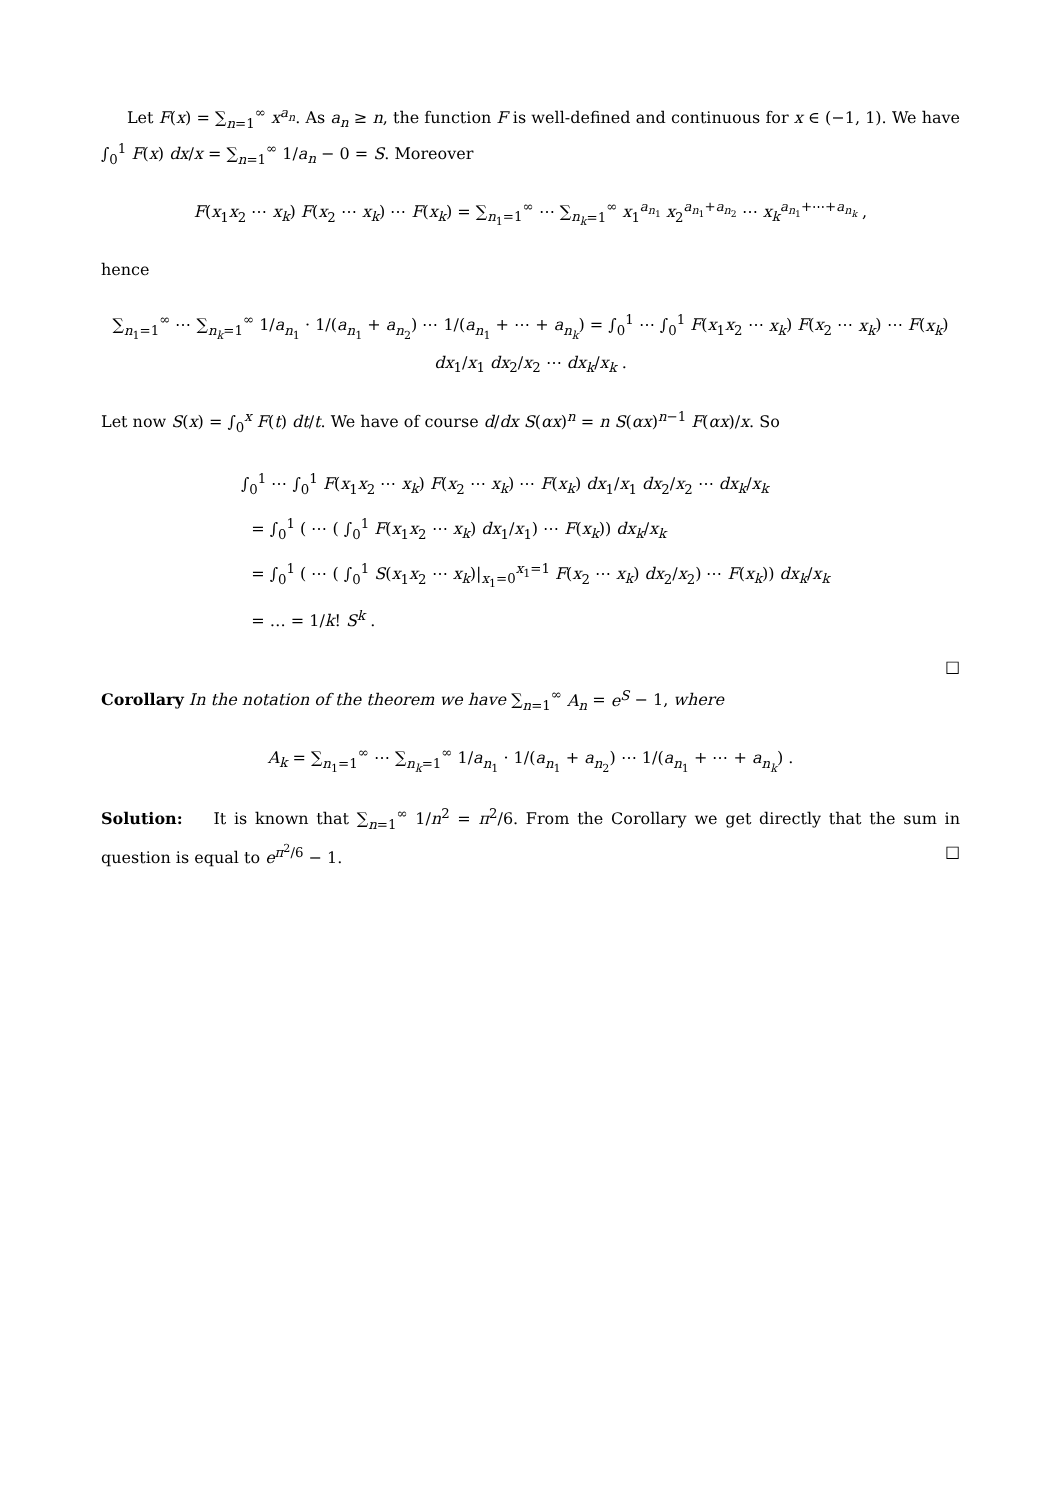Let F(x) = ∑<sub>n=1</sub><sup>∞</sup> x<sup>a<sub>n</sub></sup>. As a<sub>n</sub> ≥ n, the function F is well-defined and continuous for x ∈ (−1, 1). We have ∫<sub>0</sub><sup>1</sup> F(x) dx/x = ∑<sub>n=1</sub><sup>∞</sup> 1/a<sub>n</sub> − 0 = S. Moreover
F(x<sub>1</sub>x<sub>2</sub> ⋯ x<sub>k</sub>) F(x<sub>2</sub> ⋯ x<sub>k</sub>) ⋯ F(x<sub>k</sub>) = ∑<sub>n<sub>1</sub>=1</sub><sup>∞</sup> ⋯ ∑<sub>n<sub>k</sub>=1</sub><sup>∞</sup> x<sub>1</sub><sup>a<sub>n<sub>1</sub></sub></sup> x<sub>2</sub><sup>a<sub>n<sub>1</sub></sub>+a<sub>n<sub>2</sub></sub></sup> ⋯ x<sub>k</sub><sup>a<sub>n<sub>1</sub></sub>+⋯+a<sub>n<sub>k</sub></sub></sup> ,
hence
∑<sub>n<sub>1</sub>=1</sub><sup>∞</sup> ⋯ ∑<sub>n<sub>k</sub>=1</sub><sup>∞</sup> 1/a<sub>n<sub>1</sub></sub> · 1/(a<sub>n<sub>1</sub></sub> + a<sub>n<sub>2</sub></sub>) ⋯ 1/(a<sub>n<sub>1</sub></sub> + ⋯ + a<sub>n<sub>k</sub></sub>) = ∫<sub>0</sub><sup>1</sup> ⋯ ∫<sub>0</sub><sup>1</sup> F(x<sub>1</sub>x<sub>2</sub> ⋯ x<sub>k</sub>) F(x<sub>2</sub> ⋯ x<sub>k</sub>) ⋯ F(x<sub>k</sub>) dx<sub>1</sub>/x<sub>1</sub> dx<sub>2</sub>/x<sub>2</sub> ⋯ dx<sub>k</sub>/x<sub>k</sub> .
Let now S(x) = ∫<sub>0</sub><sup>x</sup> F(t) dt/t. We have of course d/dx S(αx)<sup>n</sup> = n S(αx)<sup>n−1</sup> F(αx)/x. So
∫<sub>0</sub><sup>1</sup> ⋯ ∫<sub>0</sub><sup>1</sup> F(x<sub>1</sub>x<sub>2</sub> ⋯ x<sub>k</sub>) F(x<sub>2</sub> ⋯ x<sub>k</sub>) ⋯ F(x<sub>k</sub>) dx<sub>1</sub>/x<sub>1</sub> dx<sub>2</sub>/x<sub>2</sub> ⋯ dx<sub>k</sub>/x<sub>k</sub>
= ∫<sub>0</sub><sup>1</sup> ( ⋯ ( ∫<sub>0</sub><sup>1</sup> F(x<sub>1</sub>x<sub>2</sub> ⋯ x<sub>k</sub>) dx<sub>1</sub>/x<sub>1</sub>) ⋯ F(x<sub>k</sub>)) dx<sub>k</sub>/x<sub>k</sub>
= ∫<sub>0</sub><sup>1</sup> ( ⋯ ( ∫<sub>0</sub><sup>1</sup> S(x<sub>1</sub>x<sub>2</sub> ⋯ x<sub>k</sub>)|<sub>x<sub>1</sub>=0</sub><sup>x<sub>1</sub>=1</sup> F(x<sub>2</sub> ⋯ x<sub>k</sub>) dx<sub>2</sub>/x<sub>2</sub>) ⋯ F(x<sub>k</sub>)) dx<sub>k</sub>/x<sub>k</sub>
= … = 1/k! S<sup>k</sup> .
□
Corollary In the notation of the theorem we have ∑<sub>n=1</sub><sup>∞</sup> A<sub>n</sub> = e<sup>S</sup> − 1, where
A<sub>k</sub> = ∑<sub>n<sub>1</sub>=1</sub><sup>∞</sup> ⋯ ∑<sub>n<sub>k</sub>=1</sub><sup>∞</sup> 1/a<sub>n<sub>1</sub></sub> · 1/(a<sub>n<sub>1</sub></sub> + a<sub>n<sub>2</sub></sub>) ⋯ 1/(a<sub>n<sub>1</sub></sub> + ⋯ + a<sub>n<sub>k</sub></sub>) .
Solution: It is known that ∑<sub>n=1</sub><sup>∞</sup> 1/n<sup>2</sup> = π<sup>2</sup>/6. From the Corollary we get directly that the sum in question is equal to e<sup>π<sup>2</sup>/6</sup> − 1. □